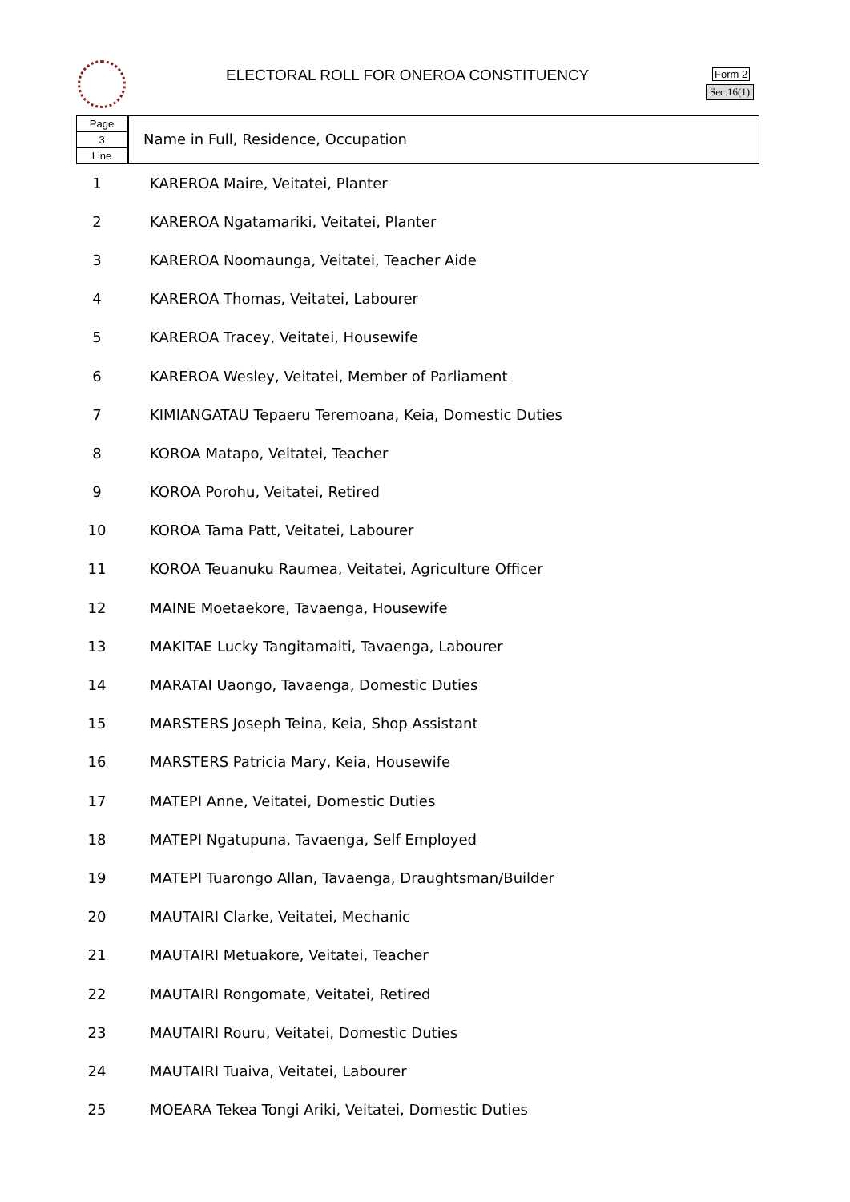ELECTORAL ROLL FOR ONEROA CONSTITUENCY
Form 2
Sec.16(1)
Page
3
Line
Name in Full, Residence, Occupation
| 1 | KAREROA Maire, Veitatei, Planter |
| 2 | KAREROA Ngatamariki, Veitatei, Planter |
| 3 | KAREROA Noomaunga, Veitatei, Teacher Aide |
| 4 | KAREROA Thomas, Veitatei, Labourer |
| 5 | KAREROA Tracey, Veitatei, Housewife |
| 6 | KAREROA Wesley, Veitatei, Member of Parliament |
| 7 | KIMIANGATAU Tepaeru Teremoana, Keia, Domestic Duties |
| 8 | KOROA Matapo, Veitatei, Teacher |
| 9 | KOROA Porohu, Veitatei, Retired |
| 10 | KOROA Tama Patt, Veitatei, Labourer |
| 11 | KOROA Teuanuku Raumea, Veitatei, Agriculture Officer |
| 12 | MAINE Moetaekore, Tavaenga, Housewife |
| 13 | MAKITAE Lucky Tangitamaiti, Tavaenga, Labourer |
| 14 | MARATAI Uaongo, Tavaenga, Domestic Duties |
| 15 | MARSTERS Joseph Teina, Keia, Shop Assistant |
| 16 | MARSTERS Patricia Mary, Keia, Housewife |
| 17 | MATEPI Anne, Veitatei, Domestic Duties |
| 18 | MATEPI Ngatupuna, Tavaenga, Self Employed |
| 19 | MATEPI Tuarongo Allan, Tavaenga, Draughtsman/Builder |
| 20 | MAUTAIRI Clarke, Veitatei, Mechanic |
| 21 | MAUTAIRI Metuakore, Veitatei, Teacher |
| 22 | MAUTAIRI Rongomate, Veitatei, Retired |
| 23 | MAUTAIRI Rouru, Veitatei, Domestic Duties |
| 24 | MAUTAIRI Tuaiva, Veitatei, Labourer |
| 25 | MOEARA Tekea Tongi Ariki, Veitatei, Domestic Duties |